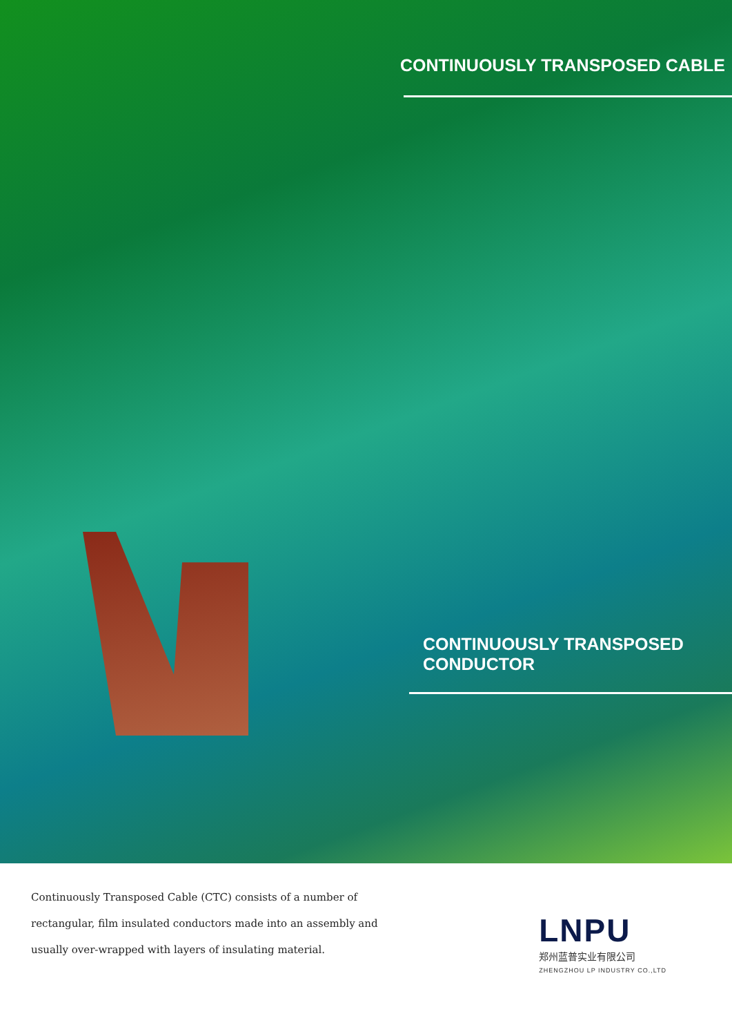CONTINUOUSLY TRANSPOSED CABLE
CONTINUOUSLY TRANSPOSED
CONDUCTOR
Continuously Transposed Cable (CTC) consists of a number of rectangular, film insulated conductors made into an assembly and usually over-wrapped with layers of insulating material.
LNPU
郑州蓝普实业有限公司
ZHENGZHOU LP INDUSTRY CO.,LTD